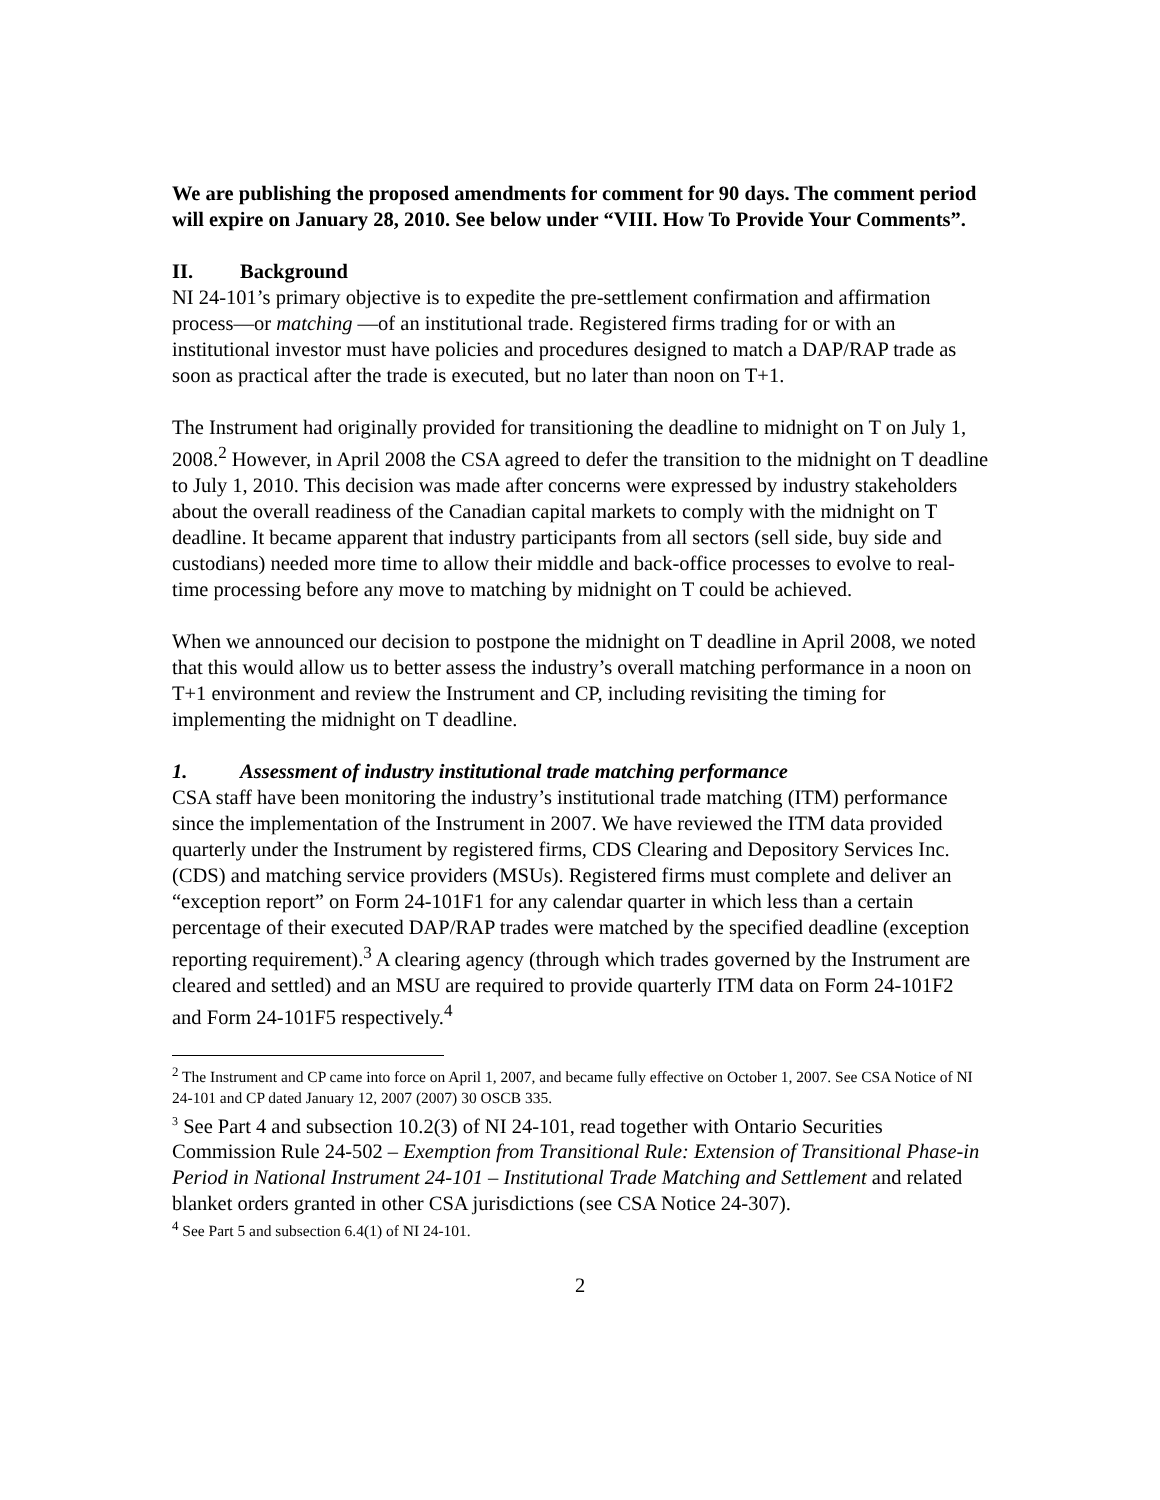We are publishing the proposed amendments for comment for 90 days. The comment period will expire on January 28, 2010. See below under “VIII. How To Provide Your Comments”.
II. Background
NI 24-101’s primary objective is to expedite the pre-settlement confirmation and affirmation process—or matching —of an institutional trade. Registered firms trading for or with an institutional investor must have policies and procedures designed to match a DAP/RAP trade as soon as practical after the trade is executed, but no later than noon on T+1.
The Instrument had originally provided for transitioning the deadline to midnight on T on July 1, 2008.<sup>2</sup> However, in April 2008 the CSA agreed to defer the transition to the midnight on T deadline to July 1, 2010. This decision was made after concerns were expressed by industry stakeholders about the overall readiness of the Canadian capital markets to comply with the midnight on T deadline. It became apparent that industry participants from all sectors (sell side, buy side and custodians) needed more time to allow their middle and back-office processes to evolve to real-time processing before any move to matching by midnight on T could be achieved.
When we announced our decision to postpone the midnight on T deadline in April 2008, we noted that this would allow us to better assess the industry’s overall matching performance in a noon on T+1 environment and review the Instrument and CP, including revisiting the timing for implementing the midnight on T deadline.
1. Assessment of industry institutional trade matching performance
CSA staff have been monitoring the industry’s institutional trade matching (ITM) performance since the implementation of the Instrument in 2007. We have reviewed the ITM data provided quarterly under the Instrument by registered firms, CDS Clearing and Depository Services Inc. (CDS) and matching service providers (MSUs). Registered firms must complete and deliver an “exception report” on Form 24-101F1 for any calendar quarter in which less than a certain percentage of their executed DAP/RAP trades were matched by the specified deadline (exception reporting requirement).<sup>3</sup> A clearing agency (through which trades governed by the Instrument are cleared and settled) and an MSU are required to provide quarterly ITM data on Form 24-101F2 and Form 24-101F5 respectively.<sup>4</sup>
<sup>2</sup> The Instrument and CP came into force on April 1, 2007, and became fully effective on October 1, 2007. See CSA Notice of NI 24-101 and CP dated January 12, 2007 (2007) 30 OSCB 335.
<sup>3</sup> See Part 4 and subsection 10.2(3) of NI 24-101, read together with Ontario Securities Commission Rule 24-502 – Exemption from Transitional Rule: Extension of Transitional Phase-in Period in National Instrument 24-101 – Institutional Trade Matching and Settlement and related blanket orders granted in other CSA jurisdictions (see CSA Notice 24-307).
<sup>4</sup> See Part 5 and subsection 6.4(1) of NI 24-101.
2